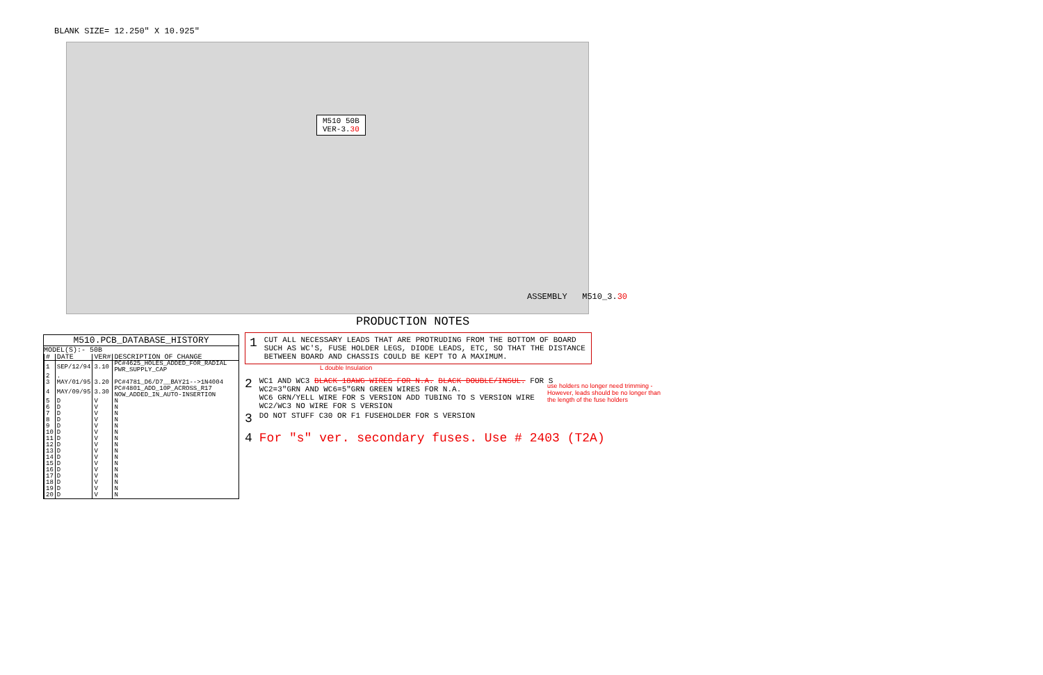BLANK SIZE= 12.250" X 10.925"
M510 50B
VER-3.30
ASSEMBLY M510_3.30
M510.PCB_DATABASE_HISTORY
MODEL(S):- 50B
| # | DATE | VER# | DESCRIPTION OF CHANGE |
| --- | --- | --- | --- |
| 1 | SEP/12/94 | 3.10 | PC#4625_HOLES_ADDED_FOR_RADIAL PWR_SUPPLY_CAP |
| 2 | . | | |
| 3 | MAY/01/95 | 3.20 | PC#4781_D6/D7__BAY21-->1N4004 |
| 4 | MAY/09/95 | 3.30 | PC#4801_ADD_10P_ACROSS_R17 NOW_ADDED_IN_AUTO-INSERTION |
| 5 | D | V | N |
| 6 | D | V | N |
| 7 | D | V | N |
| 8 | D | V | N |
| 9 | D | V | N |
| 10 | D | V | N |
| 11 | D | V | N |
| 12 | D | V | N |
| 13 | D | V | N |
| 14 | D | V | N |
| 15 | D | V | N |
| 16 | D | V | N |
| 17 | D | V | N |
| 18 | D | V | N |
| 19 | D | V | N |
| 20 | D | V | N |
PRODUCTION NOTES
1 CUT ALL NECESSARY LEADS THAT ARE PROTRUDING FROM THE BOTTOM OF BOARD SUCH AS WC'S, FUSE HOLDER LEGS, DIODE LEADS, ETC, SO THAT THE DISTANCE BETWEEN BOARD AND CHASSIS COULD BE KEPT TO A MAXIMUM.
L double Insulation
2 WC1 AND WC3 BLACK 18AWG WIRES FOR N.A. BLACK DOUBLE/INSUL. FOR S
WC2=3"GRN AND WC6=5"GRN GREEN WIRES FOR N.A.
WC6 GRN/YELL WIRE FOR S VERSION ADD TUBING TO S VERSION WIRE
WC2/WC3 NO WIRE FOR S VERSION
use holders no longer need trimming - However, leads should be no longer than the length of the fuse holders
3 DO NOT STUFF C30 OR F1 FUSEHOLDER FOR S VERSION
4 For "s" ver. secondary fuses. Use # 2403 (T2A)